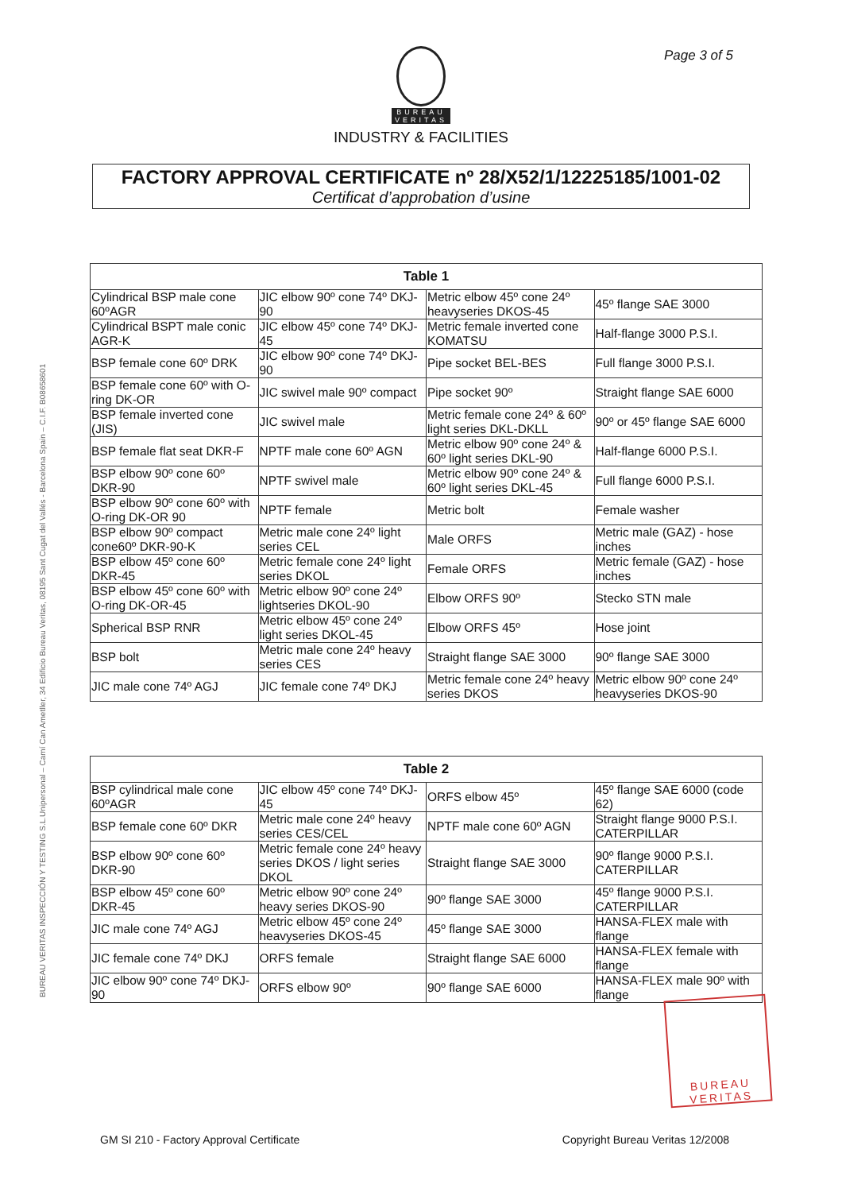Page 3 of 5
BUREAU
VERITAS
INDUSTRY & FACILITIES
FACTORY APPROVAL CERTIFICATE nº 28/X52/1/12225185/1001-02
Certificat d’approbation d’usine
BUREAU VERITAS INSPECCIÓN Y TESTING S.L.Unipersonal – Camí Can Ametller, 34 Edificio Bureau Veritas, 08195 Sant Cugat del Vallés - Barcelona Spain – C.I.F. B08658601
| Table 1 | | | |
| --- | --- | --- | --- |
| Cylindrical BSP male cone 60ºAGR | JIC elbow 90º cone 74º DKJ-90 | Metric elbow 45º cone 24º heavyseries DKOS-45 | 45º flange SAE 3000 |
| Cylindrical BSPT male conic AGR-K | JIC elbow 45º cone 74º DKJ-45 | Metric female inverted cone KOMATSU | Half-flange 3000 P.S.I. |
| BSP female cone 60º DRK | JIC elbow 90º cone 74º DKJ-90 | Pipe socket BEL-BES | Full flange 3000 P.S.I. |
| BSP female cone 60º with O-ring DK-OR | JIC swivel male 90º compact | Pipe socket 90º | Straight flange SAE 6000 |
| BSP female inverted cone (JIS) | JIC swivel male | Metric female cone 24º & 60º light series DKL-DKLL | 90º or 45º flange SAE 6000 |
| BSP female flat seat DKR-F | NPTF male cone 60º AGN | Metric elbow 90º cone 24º & 60º light series DKL-90 | Half-flange 6000 P.S.I. |
| BSP elbow 90º cone 60º DKR-90 | NPTF swivel male | Metric elbow 90º cone 24º & 60º light series DKL-45 | Full flange 6000 P.S.I. |
| BSP elbow 90º cone 60º with O-ring DK-OR 90 | NPTF female | Metric bolt | Female washer |
| BSP elbow 90º compact cone60º DKR-90-K | Metric male cone 24º light series CEL | Male ORFS | Metric male (GAZ) - hose inches |
| BSP elbow 45º cone 60º DKR-45 | Metric female cone 24º light series DKOL | Female ORFS | Metric female (GAZ) - hose inches |
| BSP elbow 45º cone 60º with O-ring DK-OR-45 | Metric elbow 90º cone 24º lightseries DKOL-90 | Elbow ORFS 90º | Stecko STN male |
| Spherical BSP RNR | Metric elbow 45º cone 24º light series DKOL-45 | Elbow ORFS 45º | Hose joint |
| BSP bolt | Metric male cone 24º heavy series CES | Straight flange SAE 3000 | 90º flange SAE 3000 |
| JIC male cone 74º AGJ | JIC female cone 74º DKJ | Metric female cone 24º heavy series DKOS | Metric elbow 90º cone 24º heavyseries DKOS-90 |
| Table 2 | | | |
| --- | --- | --- | --- |
| BSP cylindrical male cone 60ºAGR | JIC elbow 45º cone 74º DKJ-45 | ORFS elbow 45º | 45º flange SAE 6000 (code 62) |
| BSP female cone 60º DKR | Metric male cone 24º heavy series CES/CEL | NPTF male cone 60º AGN | Straight flange 9000 P.S.I. CATERPILLAR |
| BSP elbow 90º cone 60º DKR-90 | Metric female cone 24º heavy series DKOS / light series DKOL | Straight flange SAE 3000 | 90º flange 9000 P.S.I. CATERPILLAR |
| BSP elbow 45º cone 60º DKR-45 | Metric elbow 90º cone 24º heavy series DKOS-90 | 90º flange SAE 3000 | 45º flange 9000 P.S.I. CATERPILLAR |
| JIC male cone 74º AGJ | Metric elbow 45º cone 24º heavyseries DKOS-45 | 45º flange SAE 3000 | HANSA-FLEX male with flange |
| JIC female cone 74º DKJ | ORFS female | Straight flange SAE 6000 | HANSA-FLEX female with flange |
| JIC elbow 90º cone 74º DKJ-90 | ORFS elbow 90º | 90º flange SAE 6000 | HANSA-FLEX male 90º with flange |
BUREAU VERITAS
GM SI 210 - Factory Approval Certificate Copyright Bureau Veritas 12/2008